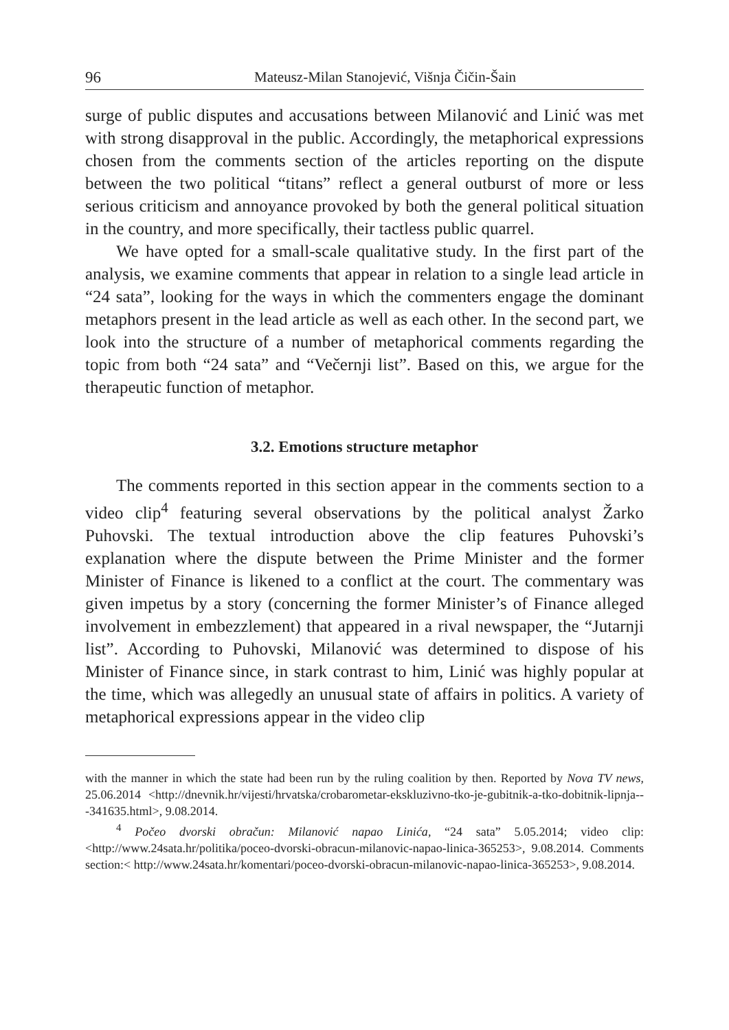96 Mateusz-Milan Stanojević, Višnja Čičin-Šain
surge of public disputes and accusations between Milanović and Linić was met with strong disapproval in the public. Accordingly, the metaphorical expressions chosen from the comments section of the articles reporting on the dispute between the two political “titans” reflect a general outburst of more or less serious criticism and annoyance provoked by both the general political situation in the country, and more specifically, their tactless public quarrel.
We have opted for a small-scale qualitative study. In the first part of the analysis, we examine comments that appear in relation to a single lead article in “24 sata”, looking for the ways in which the commenters engage the dominant metaphors present in the lead article as well as each other. In the second part, we look into the structure of a number of metaphorical comments regarding the topic from both “24 sata” and “Večernji list”. Based on this, we argue for the therapeutic function of metaphor.
3.2. Emotions structure metaphor
The comments reported in this section appear in the comments section to a video clip<sup>4</sup> featuring several observations by the political analyst Žarko Puhovski. The textual introduction above the clip features Puhovski’s explanation where the dispute between the Prime Minister and the former Minister of Finance is likened to a conflict at the court. The commentary was given impetus by a story (concerning the former Minister’s of Finance alleged involvement in embezzlement) that appeared in a rival newspaper, the “Jutarnji list”. According to Puhovski, Milanović was determined to dispose of his Minister of Finance since, in stark contrast to him, Linić was highly popular at the time, which was allegedly an unusual state of affairs in politics. A variety of metaphorical expressions appear in the video clip
with the manner in which the state had been run by the ruling coalition by then. Reported by Nova TV news, 25.06.2014 <http://dnevnik.hr/vijesti/hrvatska/crobarometar-ekskluzivno-tko-je-gubitnik-a-tko-dobitnik-lipnja---341635.html>, 9.08.2014.
<sup>4</sup> Počeo dvorski obračun: Milanović napao Linića, “24 sata” 5.05.2014; video clip: <http://www.24sata.hr/politika/poceo-dvorski-obracun-milanovic-napao-linica-365253>, 9.08.2014. Comments section:< http://www.24sata.hr/komentari/poceo-dvorski-obracun-milanovic-napao-linica-365253>, 9.08.2014.